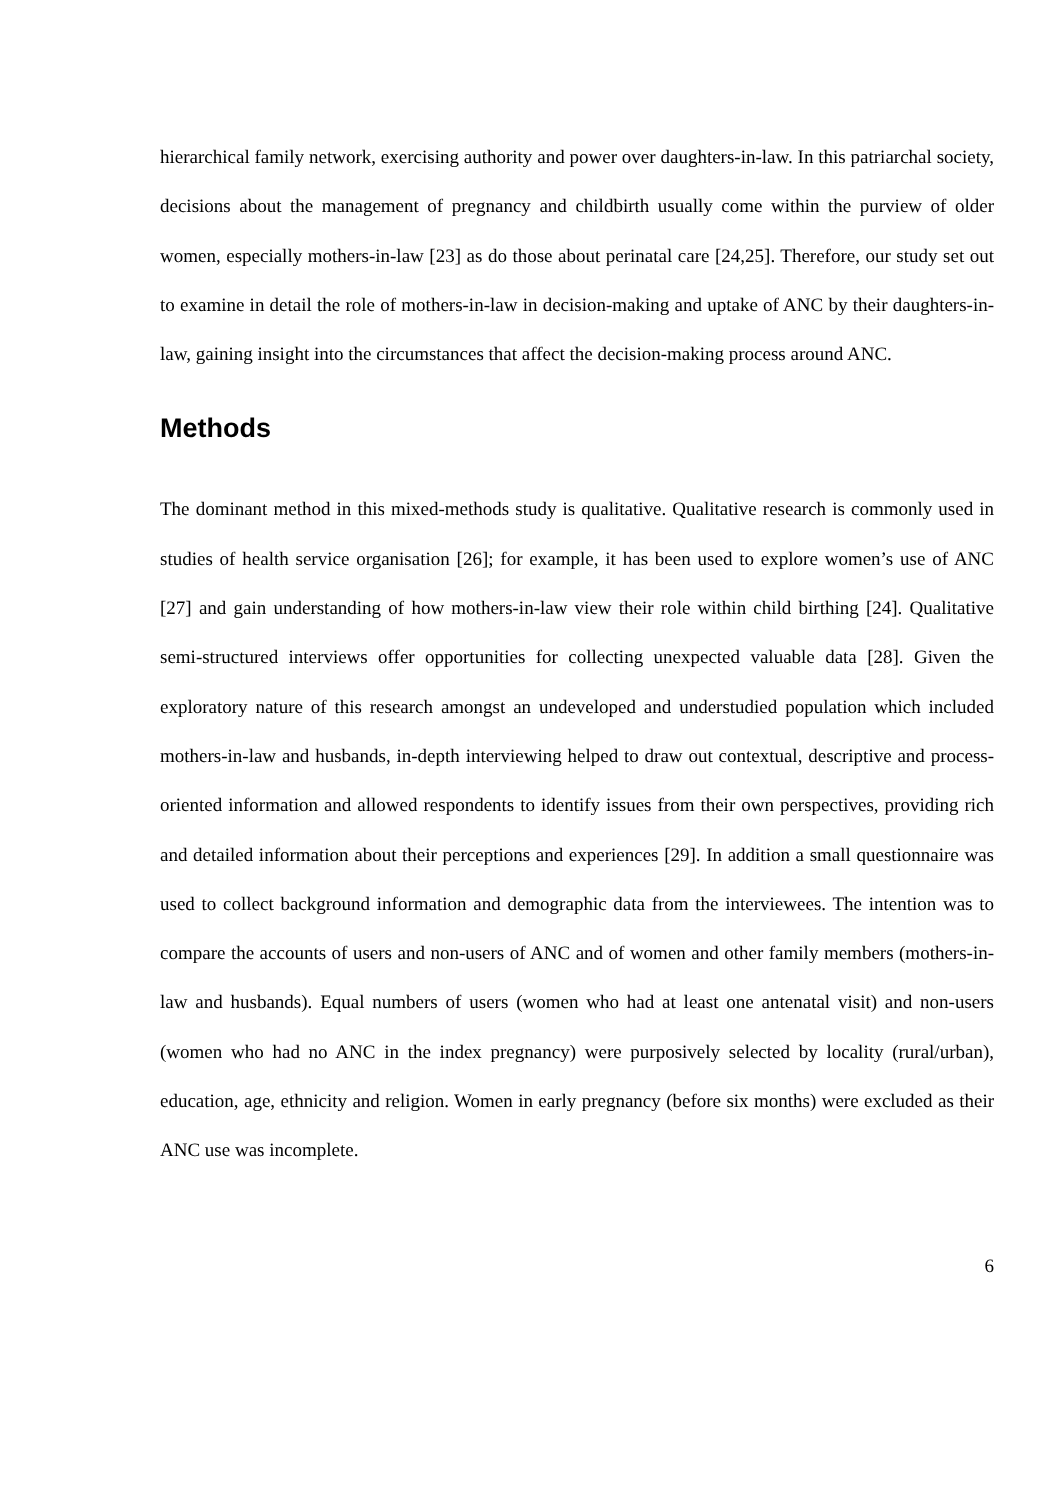hierarchical family network, exercising authority and power over daughters-in-law. In this patriarchal society, decisions about the management of pregnancy and childbirth usually come within the purview of older women, especially mothers-in-law [23] as do those about perinatal care [24,25]. Therefore, our study set out to examine in detail the role of mothers-in-law in decision-making and uptake of ANC by their daughters-in-law, gaining insight into the circumstances that affect the decision-making process around ANC.
Methods
The dominant method in this mixed-methods study is qualitative. Qualitative research is commonly used in studies of health service organisation [26]; for example, it has been used to explore women’s use of ANC [27] and gain understanding of how mothers-in-law view their role within child birthing [24]. Qualitative semi-structured interviews offer opportunities for collecting unexpected valuable data [28]. Given the exploratory nature of this research amongst an undeveloped and understudied population which included mothers-in-law and husbands, in-depth interviewing helped to draw out contextual, descriptive and process-oriented information and allowed respondents to identify issues from their own perspectives, providing rich and detailed information about their perceptions and experiences [29]. In addition a small questionnaire was used to collect background information and demographic data from the interviewees. The intention was to compare the accounts of users and non-users of ANC and of women and other family members (mothers-in-law and husbands). Equal numbers of users (women who had at least one antenatal visit) and non-users (women who had no ANC in the index pregnancy) were purposively selected by locality (rural/urban), education, age, ethnicity and religion. Women in early pregnancy (before six months) were excluded as their ANC use was incomplete.
6